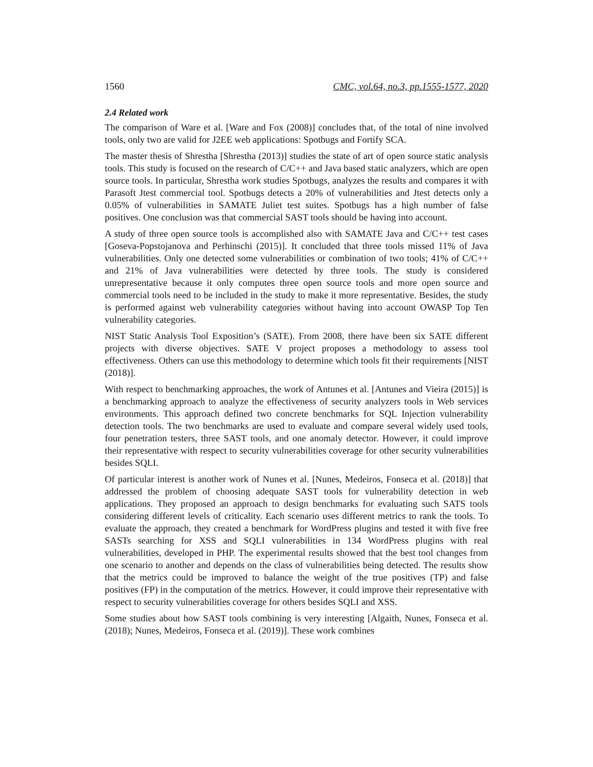1560 CMC, vol.64, no.3, pp.1555-1577, 2020
2.4 Related work
The comparison of Ware et al. [Ware and Fox (2008)] concludes that, of the total of nine involved tools, only two are valid for J2EE web applications: Spotbugs and Fortify SCA.
The master thesis of Shrestha [Shrestha (2013)] studies the state of art of open source static analysis tools. This study is focused on the research of C/C++ and Java based static analyzers, which are open source tools. In particular, Shrestha work studies Spotbugs, analyzes the results and compares it with Parasoft Jtest commercial tool. Spotbugs detects a 20% of vulnerabilities and Jtest detects only a 0.05% of vulnerabilities in SAMATE Juliet test suites. Spotbugs has a high number of false positives. One conclusion was that commercial SAST tools should be having into account.
A study of three open source tools is accomplished also with SAMATE Java and C/C++ test cases [Goseva-Popstojanova and Perhinschi (2015)]. It concluded that three tools missed 11% of Java vulnerabilities. Only one detected some vulnerabilities or combination of two tools; 41% of C/C++ and 21% of Java vulnerabilities were detected by three tools. The study is considered unrepresentative because it only computes three open source tools and more open source and commercial tools need to be included in the study to make it more representative. Besides, the study is performed against web vulnerability categories without having into account OWASP Top Ten vulnerability categories.
NIST Static Analysis Tool Exposition’s (SATE). From 2008, there have been six SATE different projects with diverse objectives. SATE V project proposes a methodology to assess tool effectiveness. Others can use this methodology to determine which tools fit their requirements [NIST (2018)].
With respect to benchmarking approaches, the work of Antunes et al. [Antunes and Vieira (2015)] is a benchmarking approach to analyze the effectiveness of security analyzers tools in Web services environments. This approach defined two concrete benchmarks for SQL Injection vulnerability detection tools. The two benchmarks are used to evaluate and compare several widely used tools, four penetration testers, three SAST tools, and one anomaly detector. However, it could improve their representative with respect to security vulnerabilities coverage for other security vulnerabilities besides SQLI.
Of particular interest is another work of Nunes et al. [Nunes, Medeiros, Fonseca et al. (2018)] that addressed the problem of choosing adequate SAST tools for vulnerability detection in web applications. They proposed an approach to design benchmarks for evaluating such SATS tools considering different levels of criticality. Each scenario uses different metrics to rank the tools. To evaluate the approach, they created a benchmark for WordPress plugins and tested it with five free SASTs searching for XSS and SQLI vulnerabilities in 134 WordPress plugins with real vulnerabilities, developed in PHP. The experimental results showed that the best tool changes from one scenario to another and depends on the class of vulnerabilities being detected. The results show that the metrics could be improved to balance the weight of the true positives (TP) and false positives (FP) in the computation of the metrics. However, it could improve their representative with respect to security vulnerabilities coverage for others besides SQLI and XSS.
Some studies about how SAST tools combining is very interesting [Algaith, Nunes, Fonseca et al. (2018); Nunes, Medeiros, Fonseca et al. (2019)]. These work combines